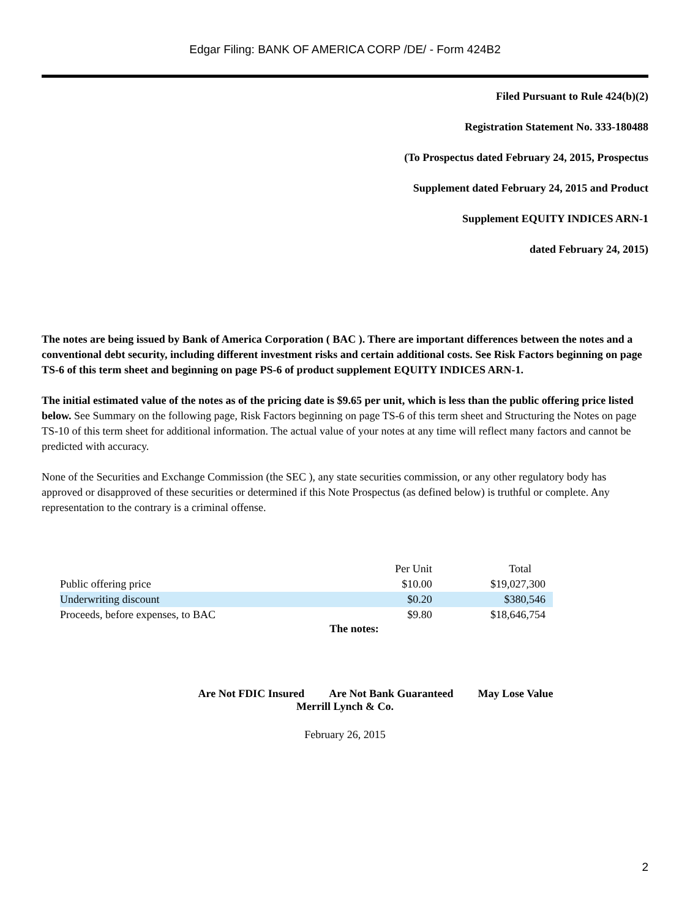Edgar Filing: BANK OF AMERICA CORP /DE/ - Form 424B2
Filed Pursuant to Rule 424(b)(2)
Registration Statement No. 333-180488
(To Prospectus dated February 24, 2015, Prospectus
Supplement dated February 24, 2015 and Product
Supplement EQUITY INDICES ARN-1
dated February 24, 2015)
The notes are being issued by Bank of America Corporation ( BAC ). There are important differences between the notes and a conventional debt security, including different investment risks and certain additional costs. See Risk Factors beginning on page TS-6 of this term sheet and beginning on page PS-6 of product supplement EQUITY INDICES ARN-1.
The initial estimated value of the notes as of the pricing date is $9.65 per unit, which is less than the public offering price listed below. See Summary on the following page, Risk Factors beginning on page TS-6 of this term sheet and Structuring the Notes on page TS-10 of this term sheet for additional information. The actual value of your notes at any time will reflect many factors and cannot be predicted with accuracy.
None of the Securities and Exchange Commission (the SEC ), any state securities commission, or any other regulatory body has approved or disapproved of these securities or determined if this Note Prospectus (as defined below) is truthful or complete. Any representation to the contrary is a criminal offense.
| | Per Unit | Total |
| Public offering price | $10.00 | $19,027,300 |
| Underwriting discount | $0.20 | $380,546 |
| Proceeds, before expenses, to BAC | $9.80 | $18,646,754 |
The notes:
Are Not FDIC Insured Are Not Bank Guaranteed May Lose Value
Merrill Lynch & Co.
February 26, 2015
2